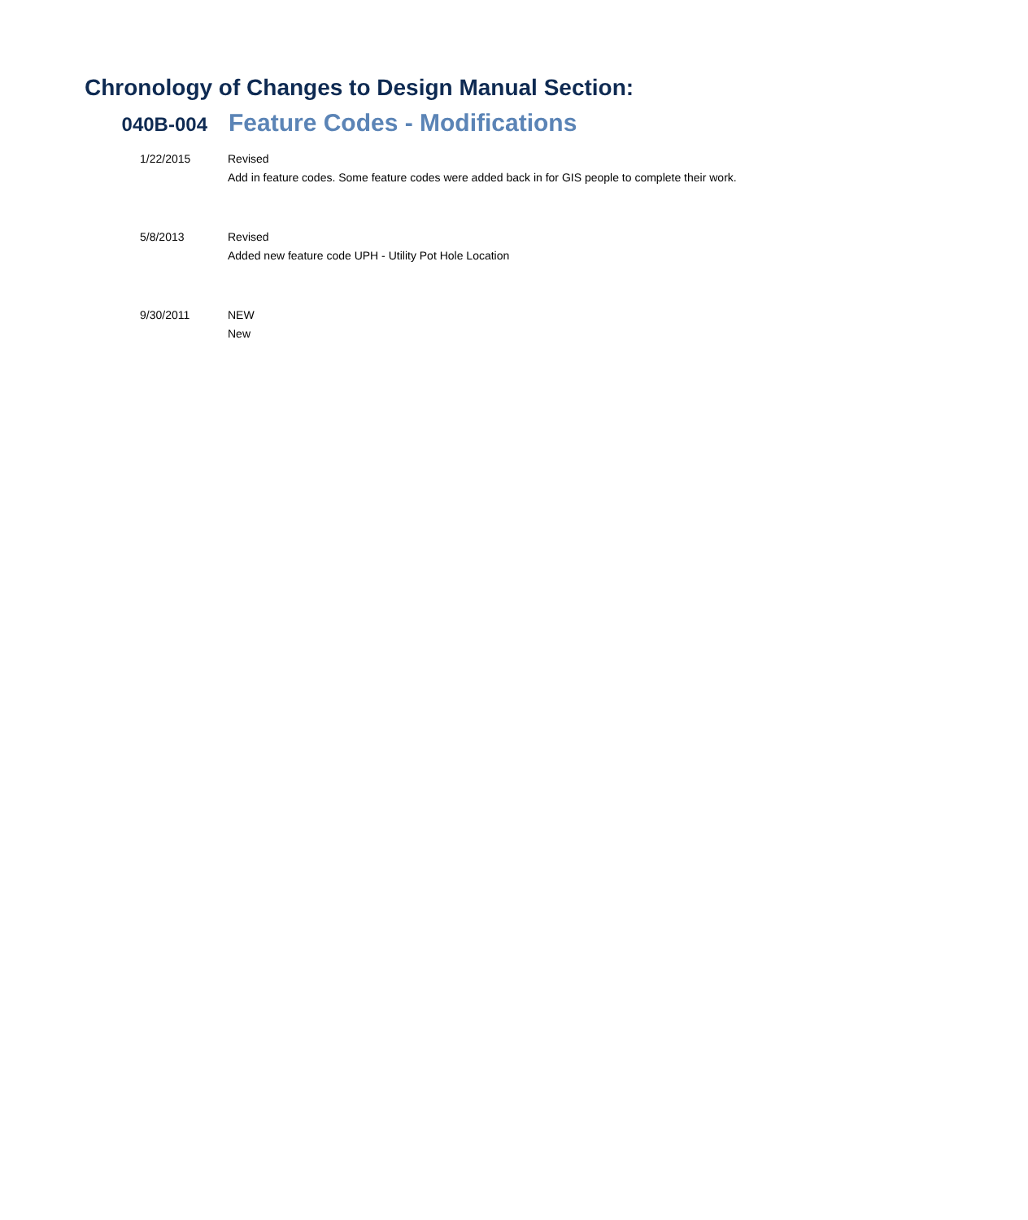Chronology of Changes to Design Manual Section:
040B-004
Feature Codes - Modifications
1/22/2015 Revised
Add in feature codes. Some feature codes were added back in for GIS people to complete their work.
5/8/2013 Revised
Added new feature code UPH - Utility Pot Hole Location
9/30/2011 NEW
New